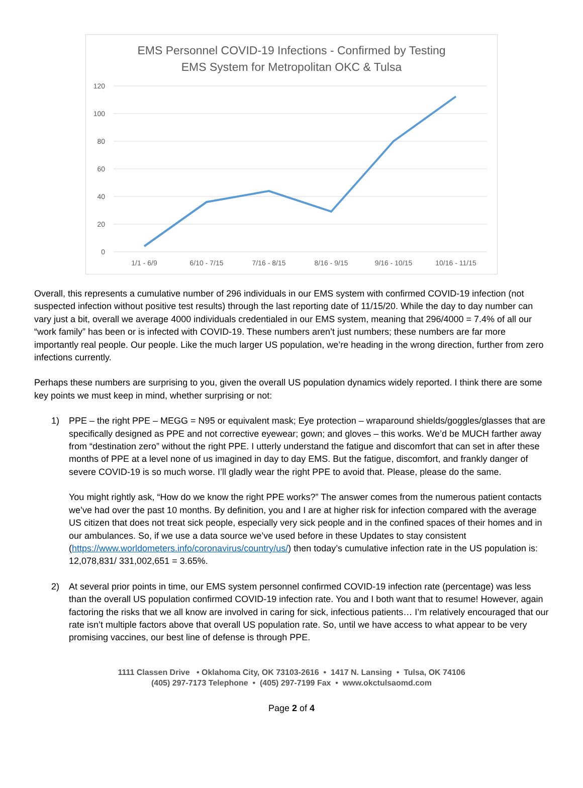EMS Personnel COVID-19 Infections - Confirmed by Testing
EMS System for Metropolitan OKC & Tulsa
120
100
80
60
40
20
0
1/1 - 6/9
6/10 - 7/15
7/16 - 8/15
8/16 - 9/15
9/16 - 10/15
10/16 - 11/15
Overall, this represents a cumulative number of 296 individuals in our EMS system with confirmed COVID-19 infection (not suspected infection without positive test results) through the last reporting date of 11/15/20. While the day to day number can vary just a bit, overall we average 4000 individuals credentialed in our EMS system, meaning that 296/4000 = 7.4% of all our “work family” has been or is infected with COVID-19. These numbers aren’t just numbers; these numbers are far more importantly real people. Our people. Like the much larger US population, we’re heading in the wrong direction, further from zero infections currently.
Perhaps these numbers are surprising to you, given the overall US population dynamics widely reported. I think there are some key points we must keep in mind, whether surprising or not:
1)
PPE – the right PPE – MEGG = N95 or equivalent mask; Eye protection – wraparound shields/goggles/glasses that are specifically designed as PPE and not corrective eyewear; gown; and gloves – this works. We’d be MUCH farther away from “destination zero” without the right PPE. I utterly understand the fatigue and discomfort that can set in after these months of PPE at a level none of us imagined in day to day EMS. But the fatigue, discomfort, and frankly danger of severe COVID-19 is so much worse. I’ll gladly wear the right PPE to avoid that. Please, please do the same.
You might rightly ask, “How do we know the right PPE works?” The answer comes from the numerous patient contacts we’ve had over the past 10 months. By definition, you and I are at higher risk for infection compared with the average US citizen that does not treat sick people, especially very sick people and in the confined spaces of their homes and in our ambulances. So, if we use a data source we’ve used before in these Updates to stay consistent (https://www.worldometers.info/coronavirus/country/us/) then today’s cumulative infection rate in the US population is: 12,078,831/ 331,002,651 = 3.65%.
2)
At several prior points in time, our EMS system personnel confirmed COVID-19 infection rate (percentage) was less than the overall US population confirmed COVID-19 infection rate. You and I both want that to resume! However, again factoring the risks that we all know are involved in caring for sick, infectious patients… I’m relatively encouraged that our rate isn’t multiple factors above that overall US population rate. So, until we have access to what appear to be very promising vaccines, our best line of defense is through PPE.
1111 Classen Drive • Oklahoma City, OK 73103-2616 • 1417 N. Lansing • Tulsa, OK 74106
(405) 297-7173 Telephone • (405) 297-7199 Fax • www.okctulsaomd.com
Page 2 of 4